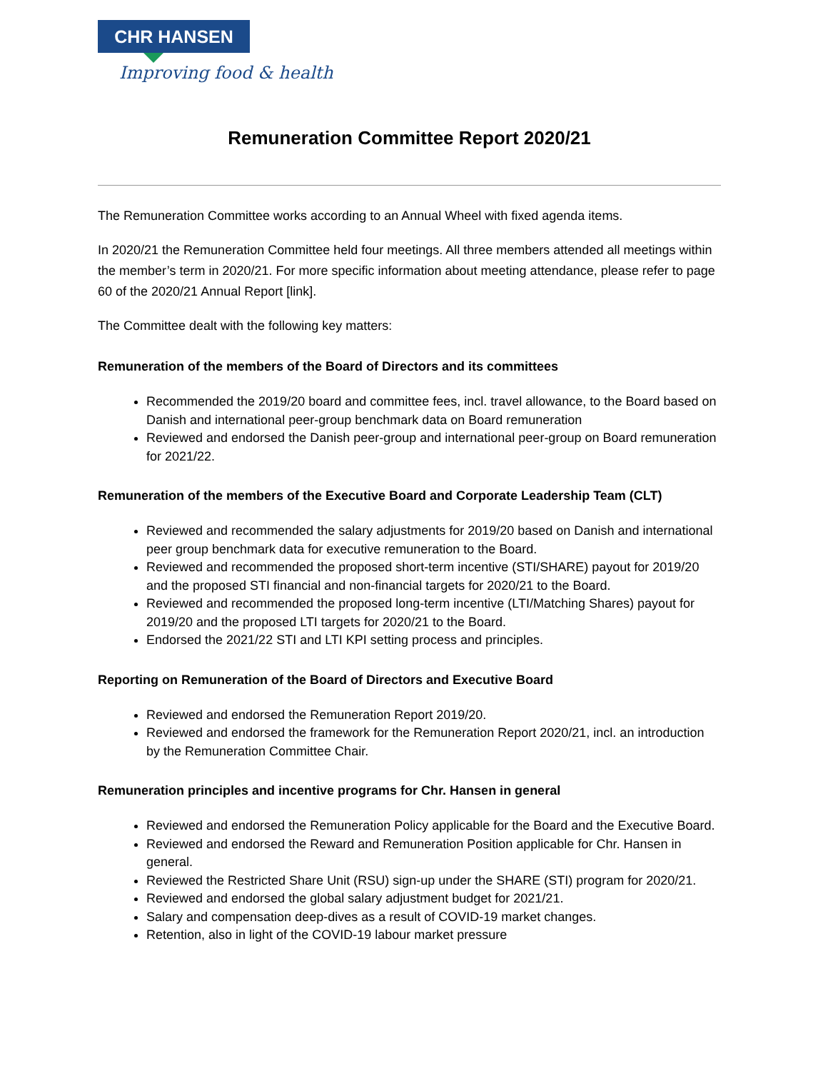CHR HANSEN
Improving food & health
Remuneration Committee Report 2020/21
The Remuneration Committee works according to an Annual Wheel with fixed agenda items.
In 2020/21 the Remuneration Committee held four meetings. All three members attended all meetings within the member’s term in 2020/21. For more specific information about meeting attendance, please refer to page 60 of the 2020/21 Annual Report [link].
The Committee dealt with the following key matters:
Remuneration of the members of the Board of Directors and its committees
Recommended the 2019/20 board and committee fees, incl. travel allowance, to the Board based on Danish and international peer-group benchmark data on Board remuneration
Reviewed and endorsed the Danish peer-group and international peer-group on Board remuneration for 2021/22.
Remuneration of the members of the Executive Board and Corporate Leadership Team (CLT)
Reviewed and recommended the salary adjustments for 2019/20 based on Danish and international peer group benchmark data for executive remuneration to the Board.
Reviewed and recommended the proposed short-term incentive (STI/SHARE) payout for 2019/20 and the proposed STI financial and non-financial targets for 2020/21 to the Board.
Reviewed and recommended the proposed long-term incentive (LTI/Matching Shares) payout for 2019/20 and the proposed LTI targets for 2020/21 to the Board.
Endorsed the 2021/22 STI and LTI KPI setting process and principles.
Reporting on Remuneration of the Board of Directors and Executive Board
Reviewed and endorsed the Remuneration Report 2019/20.
Reviewed and endorsed the framework for the Remuneration Report 2020/21, incl. an introduction by the Remuneration Committee Chair.
Remuneration principles and incentive programs for Chr. Hansen in general
Reviewed and endorsed the Remuneration Policy applicable for the Board and the Executive Board.
Reviewed and endorsed the Reward and Remuneration Position applicable for Chr. Hansen in general.
Reviewed the Restricted Share Unit (RSU) sign-up under the SHARE (STI) program for 2020/21.
Reviewed and endorsed the global salary adjustment budget for 2021/21.
Salary and compensation deep-dives as a result of COVID-19 market changes.
Retention, also in light of the COVID-19 labour market pressure